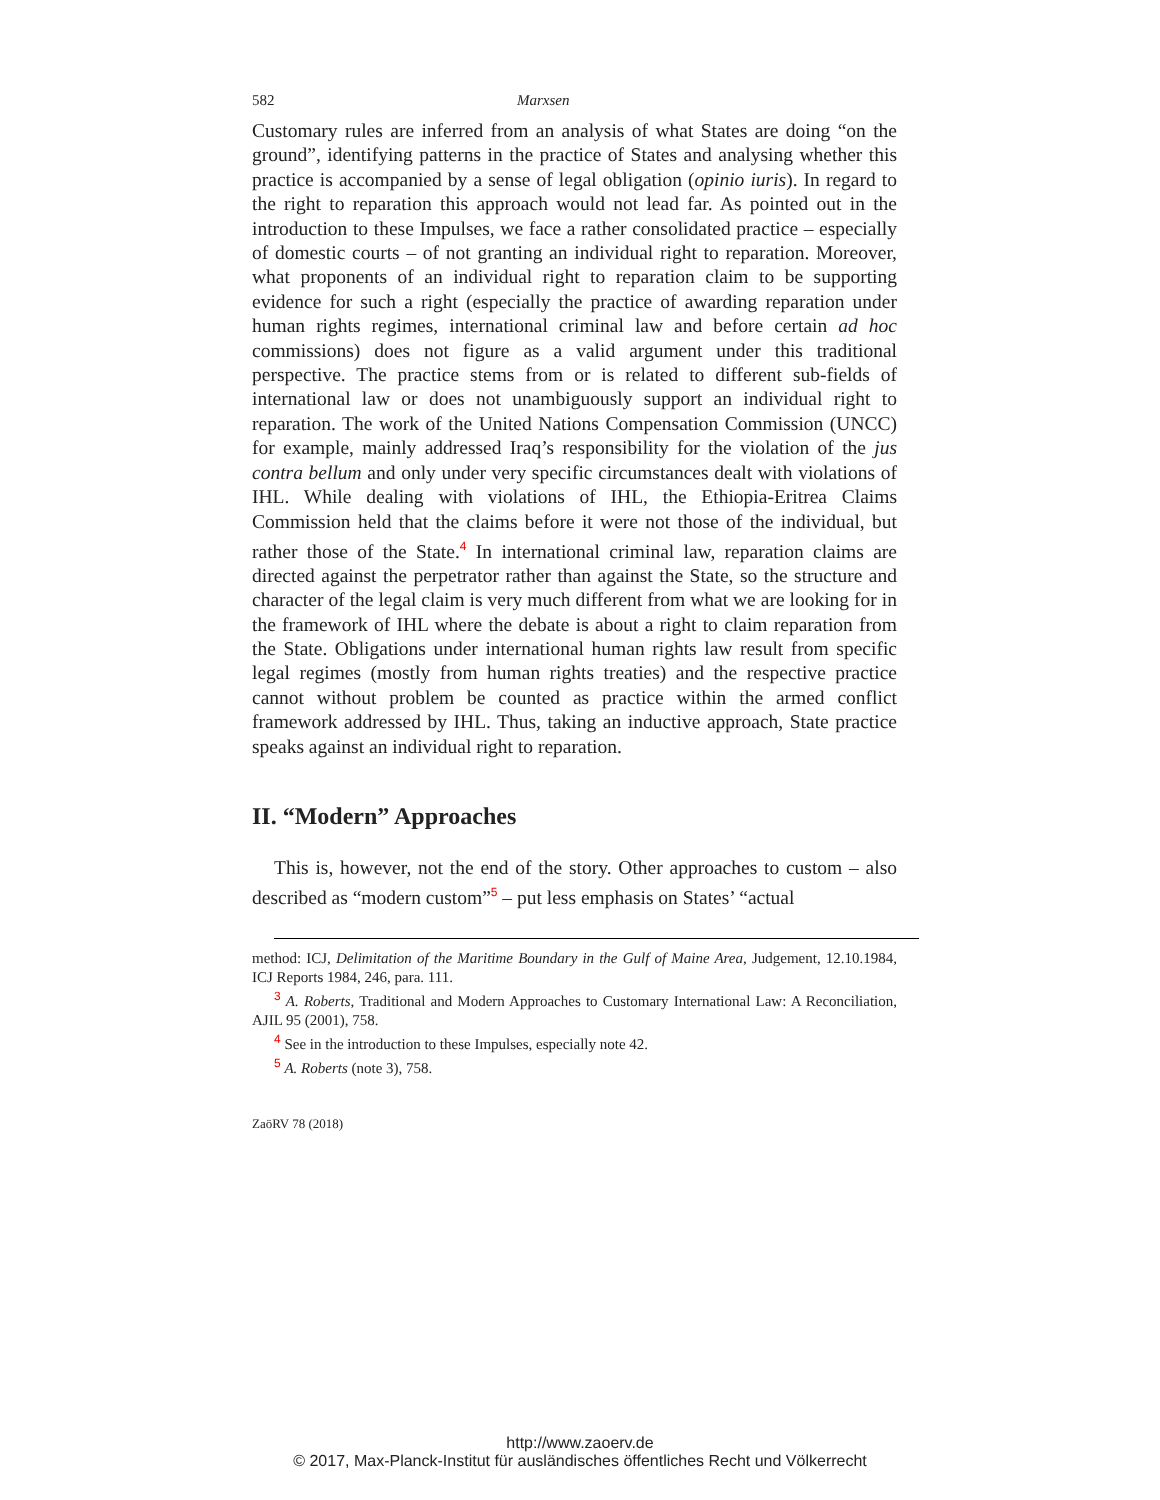582 Marxsen
Customary rules are inferred from an analysis of what States are doing “on the ground”, identifying patterns in the practice of States and analysing whether this practice is accompanied by a sense of legal obligation (opinio iuris). In regard to the right to reparation this approach would not lead far. As pointed out in the introduction to these Impulses, we face a rather consolidated practice – especially of domestic courts – of not granting an individual right to reparation. Moreover, what proponents of an individual right to reparation claim to be supporting evidence for such a right (especially the practice of awarding reparation under human rights regimes, international criminal law and before certain ad hoc commissions) does not figure as a valid argument under this traditional perspective. The practice stems from or is related to different sub-fields of international law or does not unambiguously support an individual right to reparation. The work of the United Nations Compensation Commission (UNCC) for example, mainly addressed Iraq’s responsibility for the violation of the jus contra bellum and only under very specific circumstances dealt with violations of IHL. While dealing with violations of IHL, the Ethiopia-Eritrea Claims Commission held that the claims before it were not those of the individual, but rather those of the State.<sup>4</sup> In international criminal law, reparation claims are directed against the perpetrator rather than against the State, so the structure and character of the legal claim is very much different from what we are looking for in the framework of IHL where the debate is about a right to claim reparation from the State. Obligations under international human rights law result from specific legal regimes (mostly from human rights treaties) and the respective practice cannot without problem be counted as practice within the armed conflict framework addressed by IHL. Thus, taking an inductive approach, State practice speaks against an individual right to reparation.
II. “Modern” Approaches
This is, however, not the end of the story. Other approaches to custom – also described as “modern custom”<sup>5</sup> – put less emphasis on States’ “actual
method: ICJ, Delimitation of the Maritime Boundary in the Gulf of Maine Area, Judgement, 12.10.1984, ICJ Reports 1984, 246, para. 111.
<sup>3</sup> A. Roberts, Traditional and Modern Approaches to Customary International Law: A Reconciliation, AJIL 95 (2001), 758.
<sup>4</sup> See in the introduction to these Impulses, especially note 42.
<sup>5</sup> A. Roberts (note 3), 758.
ZaöRV 78 (2018)
http://www.zaoerv.de
© 2017, Max-Planck-Institut für ausländisches öffentliches Recht und Völkerrecht